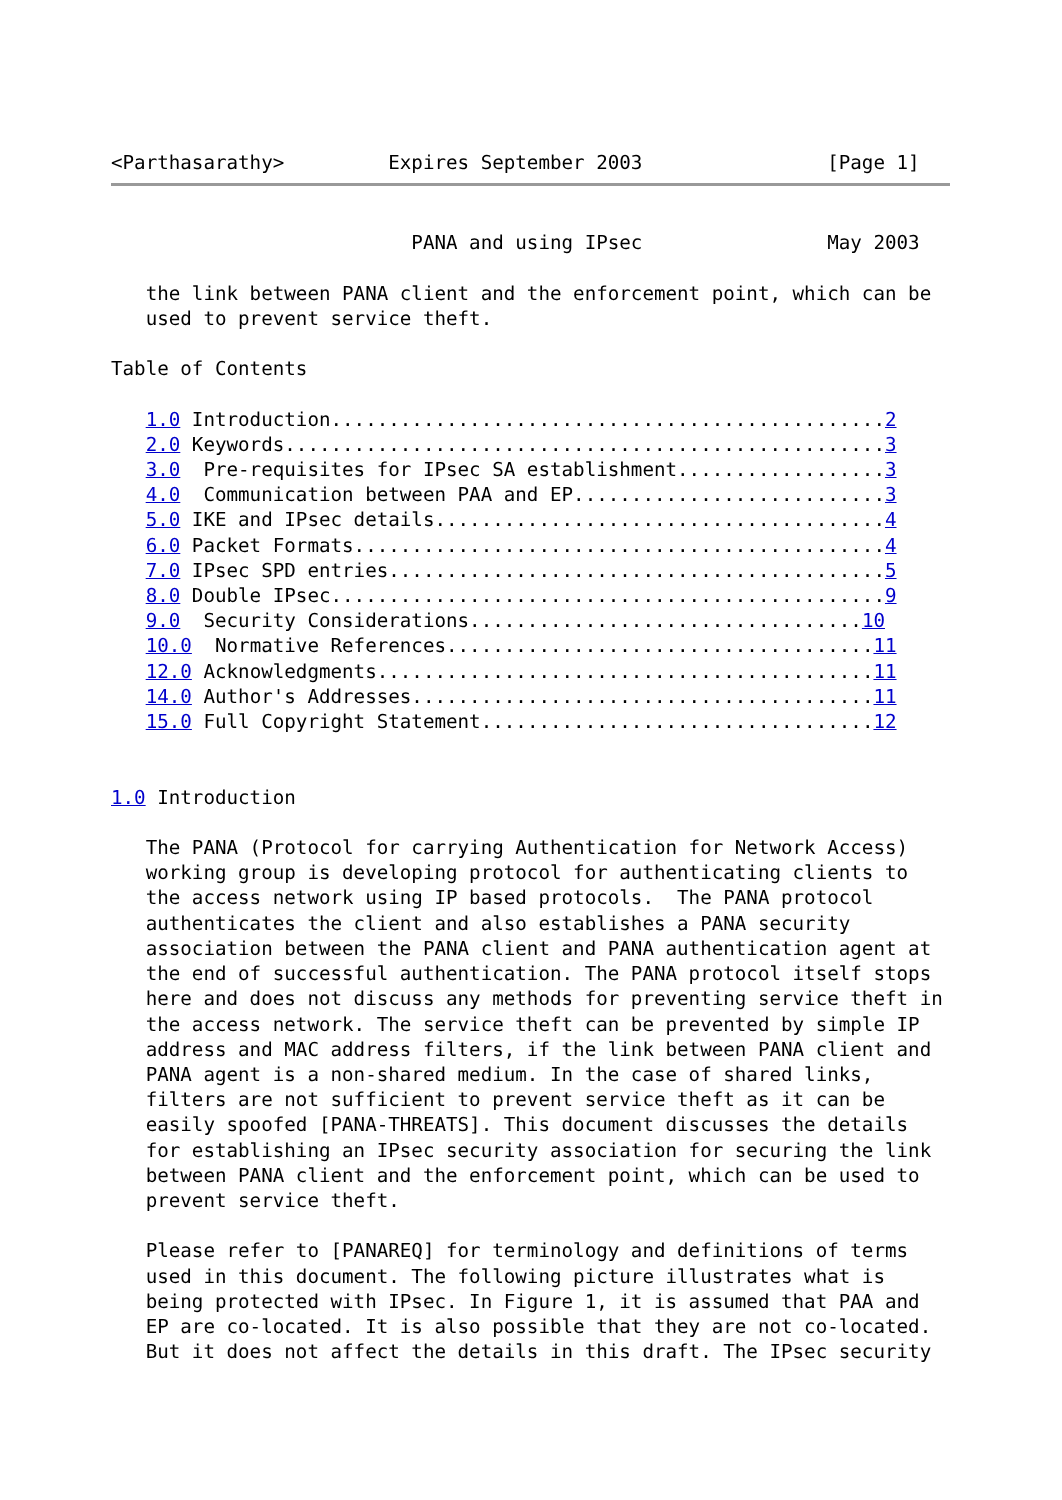<Parthasarathy>         Expires September 2003                [Page 1]
                          PANA and using IPsec                May 2003

   the link between PANA client and the enforcement point, which can be
   used to prevent service theft.

Table of Contents

   1.0 Introduction................................................2
   2.0 Keywords....................................................3
   3.0  Pre-requisites for IPsec SA establishment..................3
   4.0  Communication between PAA and EP...........................3
   5.0 IKE and IPsec details.......................................4
   6.0 Packet Formats..............................................4
   7.0 IPsec SPD entries...........................................5
   8.0 Double IPsec................................................9
   9.0  Security Considerations..................................10
   10.0  Normative References.....................................11
   12.0 Acknowledgments...........................................11
   14.0 Author's Addresses........................................11
   15.0 Full Copyright Statement..................................12


1.0 Introduction

   The PANA (Protocol for carrying Authentication for Network Access)
   working group is developing protocol for authenticating clients to
   the access network using IP based protocols.  The PANA protocol
   authenticates the client and also establishes a PANA security
   association between the PANA client and PANA authentication agent at
   the end of successful authentication. The PANA protocol itself stops
   here and does not discuss any methods for preventing service theft in
   the access network. The service theft can be prevented by simple IP
   address and MAC address filters, if the link between PANA client and
   PANA agent is a non-shared medium. In the case of shared links,
   filters are not sufficient to prevent service theft as it can be
   easily spoofed [PANA-THREATS]. This document discusses the details
   for establishing an IPsec security association for securing the link
   between PANA client and the enforcement point, which can be used to
   prevent service theft.

   Please refer to [PANAREQ] for terminology and definitions of terms
   used in this document. The following picture illustrates what is
   being protected with IPsec. In Figure 1, it is assumed that PAA and
   EP are co-located. It is also possible that they are not co-located.
   But it does not affect the details in this draft. The IPsec security